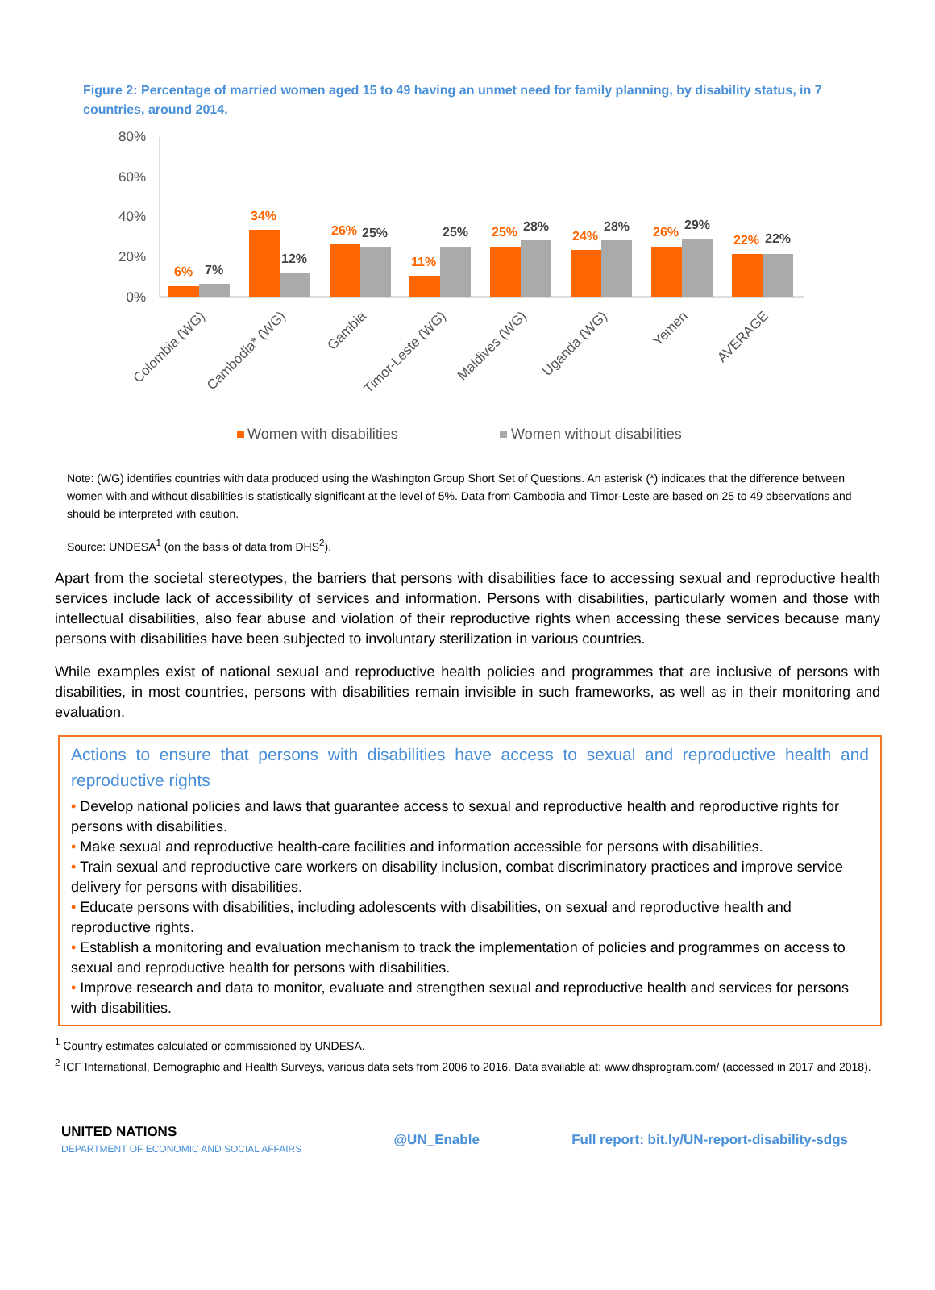Figure 2: Percentage of married women aged 15 to 49 having an unmet need for family planning, by disability status, in 7 countries, around 2014.
80%
60%
40%
20%
0%
6%
7%
34%
12%
26%
25%
11%
25%
25%
28%
24%
28%
26%
29%
22%
22%
Colombia (WG)
Cambodia* (WG)
Gambia
Timor-Leste (WG)
Maldives (WG)
Uganda (WG)
Yemen
AVERAGE
Women with disabilities
Women without disabilities
Note: (WG) identifies countries with data produced using the Washington Group Short Set of Questions. An asterisk (*) indicates that the difference between women with and without disabilities is statistically significant at the level of 5%. Data from Cambodia and Timor-Leste are based on 25 to 49 observations and should be interpreted with caution.
Source: UNDESA<sup>1</sup> (on the basis of data from DHS<sup>2</sup>).
Apart from the societal stereotypes, the barriers that persons with disabilities face to accessing sexual and reproductive health services include lack of accessibility of services and information. Persons with disabilities, particularly women and those with intellectual disabilities, also fear abuse and violation of their reproductive rights when accessing these services because many persons with disabilities have been subjected to involuntary sterilization in various countries.
While examples exist of national sexual and reproductive health policies and programmes that are inclusive of persons with disabilities, in most countries, persons with disabilities remain invisible in such frameworks, as well as in their monitoring and evaluation.
Actions to ensure that persons with disabilities have access to sexual and reproductive health and reproductive rights
• Develop national policies and laws that guarantee access to sexual and reproductive health and reproductive rights for persons with disabilities.
• Make sexual and reproductive health-care facilities and information accessible for persons with disabilities.
• Train sexual and reproductive care workers on disability inclusion, combat discriminatory practices and improve service delivery for persons with disabilities.
• Educate persons with disabilities, including adolescents with disabilities, on sexual and reproductive health and reproductive rights.
• Establish a monitoring and evaluation mechanism to track the implementation of policies and programmes on access to sexual and reproductive health for persons with disabilities.
• Improve research and data to monitor, evaluate and strengthen sexual and reproductive health and services for persons with disabilities.
<sup>1</sup> Country estimates calculated or commissioned by UNDESA.
<sup>2</sup> ICF International, Demographic and Health Surveys, various data sets from 2006 to 2016. Data available at: www.dhsprogram.com/ (accessed in 2017 and 2018).
UNITED NATIONS
DEPARTMENT OF ECONOMIC AND SOCIAL AFFAIRS
@UN_Enable
Full report: bit.ly/UN-report-disability-sdgs